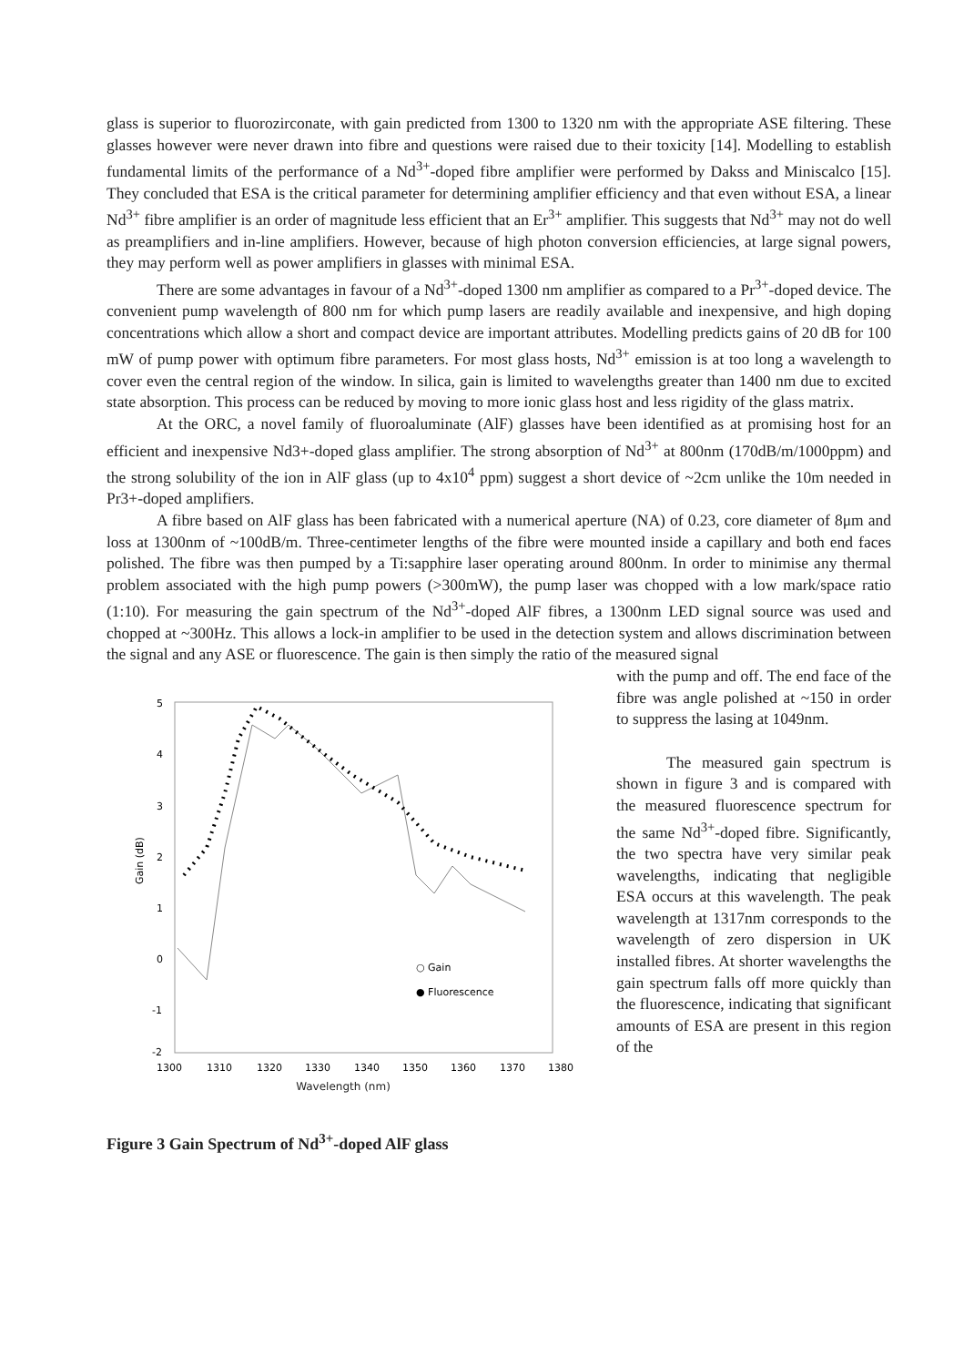glass is superior to fluorozirconate, with gain predicted from 1300 to 1320 nm with the appropriate ASE filtering. These glasses however were never drawn into fibre and questions were raised due to their toxicity [14]. Modelling to establish fundamental limits of the performance of a Nd<sup>3+</sup>-doped fibre amplifier were performed by Dakss and Miniscalco [15]. They concluded that ESA is the critical parameter for determining amplifier efficiency and that even without ESA, a linear Nd<sup>3+</sup> fibre amplifier is an order of magnitude less efficient that an Er<sup>3+</sup> amplifier. This suggests that Nd<sup>3+</sup> may not do well as preamplifiers and in-line amplifiers. However, because of high photon conversion efficiencies, at large signal powers, they may perform well as power amplifiers in glasses with minimal ESA.
There are some advantages in favour of a Nd<sup>3+</sup>-doped 1300 nm amplifier as compared to a Pr<sup>3+</sup>-doped device. The convenient pump wavelength of 800 nm for which pump lasers are readily available and inexpensive, and high doping concentrations which allow a short and compact device are important attributes. Modelling predicts gains of 20 dB for 100 mW of pump power with optimum fibre parameters. For most glass hosts, Nd<sup>3+</sup> emission is at too long a wavelength to cover even the central region of the window. In silica, gain is limited to wavelengths greater than 1400 nm due to excited state absorption. This process can be reduced by moving to more ionic glass host and less rigidity of the glass matrix.
At the ORC, a novel family of fluoroaluminate (AlF) glasses have been identified as at promising host for an efficient and inexpensive Nd3+-doped glass amplifier. The strong absorption of Nd<sup>3+</sup> at 800nm (170dB/m/1000ppm) and the strong solubility of the ion in AlF glass (up to 4x10<sup>4</sup> ppm) suggest a short device of ~2cm unlike the 10m needed in Pr3+-doped amplifiers.
A fibre based on AlF glass has been fabricated with a numerical aperture (NA) of 0.23, core diameter of 8μm and loss at 1300nm of ~100dB/m. Three-centimeter lengths of the fibre were mounted inside a capillary and both end faces polished. The fibre was then pumped by a Ti:sapphire laser operating around 800nm. In order to minimise any thermal problem associated with the high pump powers (>300mW), the pump laser was chopped with a low mark/space ratio (1:10). For measuring the gain spectrum of the Nd<sup>3+</sup>-doped AlF fibres, a 1300nm LED signal source was used and chopped at ~300Hz. This allows a lock-in amplifier to be used in the detection system and allows discrimination between the signal and any ASE or fluorescence. The gain is then simply the ratio of the measured signal
5
4
3
2
1
0
-1
-2
1300
1310
1320
1330
1340
1350
1360
1370
1380
Gain (dB)
○ Gain
● Fluorescence
Wavelength (nm)
Figure 3 Gain Spectrum of Nd<sup>3+</sup>-doped AlF glass
with the pump and off. The end face of the fibre was angle polished at ~150 in order to suppress the lasing at 1049nm.
The measured gain spectrum is shown in figure 3 and is compared with the measured fluorescence spectrum for the same Nd<sup>3+</sup>-doped fibre. Significantly, the two spectra have very similar peak wavelengths, indicating that negligible ESA occurs at this wavelength. The peak wavelength at 1317nm corresponds to the wavelength of zero dispersion in UK installed fibres. At shorter wavelengths the gain spectrum falls off more quickly than the fluorescence, indicating that significant amounts of ESA are present in this region of the